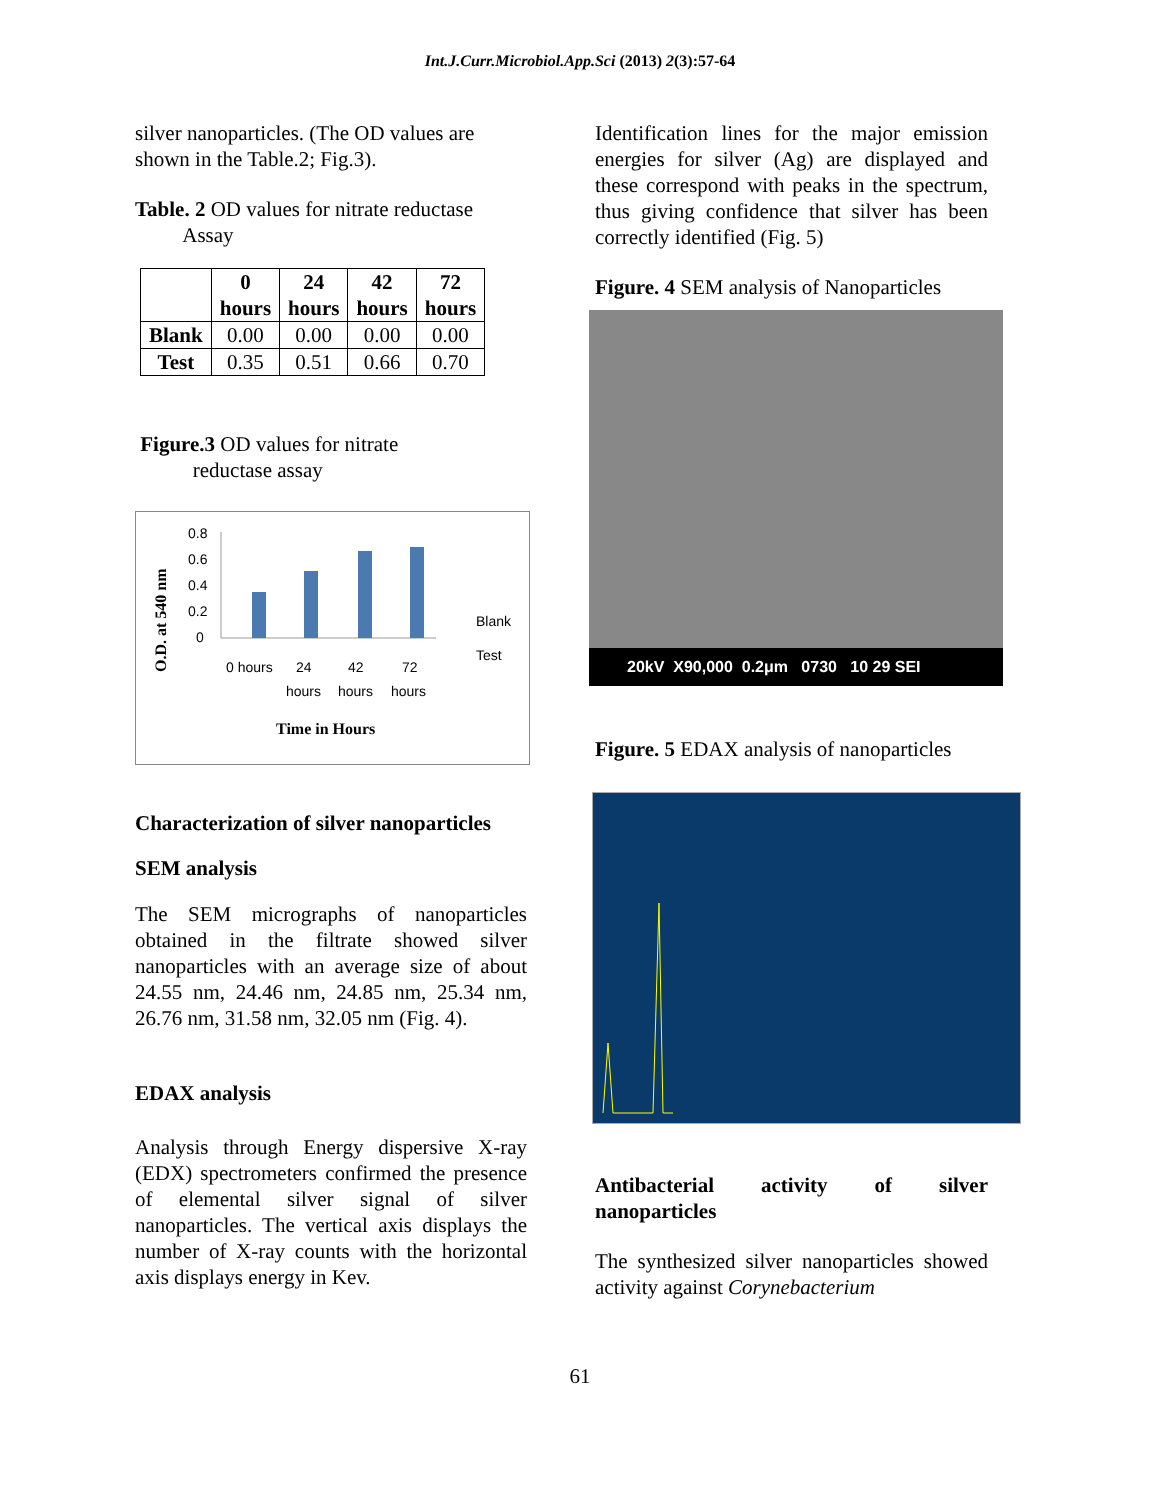Int.J.Curr.Microbiol.App.Sci (2013) 2(3):57-64
silver nanoparticles. (The OD values are shown in the Table.2; Fig.3).
Table. 2 OD values for nitrate reductase
Assay
| | 0 hours | 24 hours | 42 hours | 72 hours |
| --- | --- | --- | --- | --- |
| Blank | 0.00 | 0.00 | 0.00 | 0.00 |
| Test | 0.35 | 0.51 | 0.66 | 0.70 |
Figure.3 OD values for nitrate
reductase assay
O.D. at 540 nm
0.8
0.6
0.4
0.2
0
0 hours
24
42
72
hours
hours
hours
Blank
Test
Time in Hours
Characterization of silver nanoparticles
SEM analysis
The SEM micrographs of nanoparticles obtained in the filtrate showed silver nanoparticles with an average size of about 24.55 nm, 24.46 nm, 24.85 nm, 25.34 nm, 26.76 nm, 31.58 nm, 32.05 nm (Fig. 4).
EDAX analysis
Analysis through Energy dispersive X-ray (EDX) spectrometers confirmed the presence of elemental silver signal of silver nanoparticles. The vertical axis displays the number of X-ray counts with the horizontal axis displays energy in Kev.
Identification lines for the major emission energies for silver (Ag) are displayed and these correspond with peaks in the spectrum, thus giving confidence that silver has been correctly identified (Fig. 5)
Figure. 4 SEM analysis of Nanoparticles
20kV X90,000 0.2μm 0730 10 29 SEI
Figure. 5 EDAX analysis of nanoparticles
Antibacterial activity of silver nanoparticles
The synthesized silver nanoparticles showed activity against Corynebacterium
61